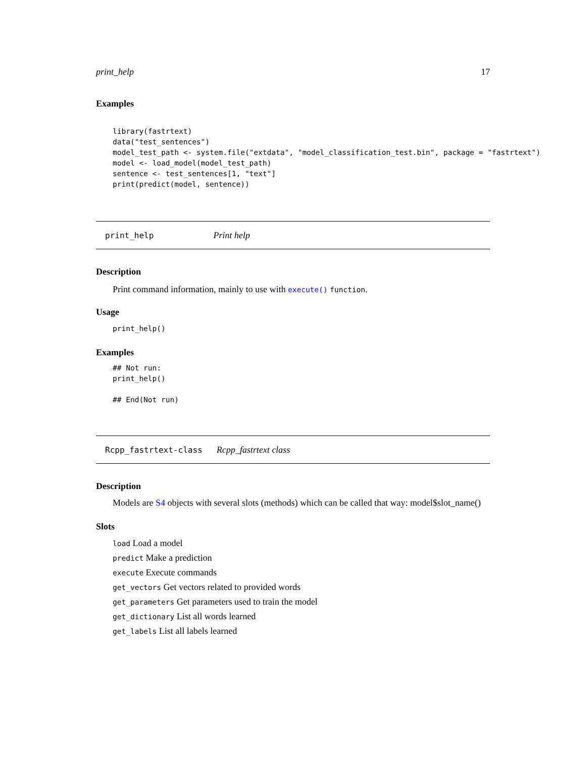print_help 17
Examples
library(fastrtext)
data("test_sentences")
model_test_path <- system.file("extdata", "model_classification_test.bin", package = "fastrtext")
model <- load_model(model_test_path)
sentence <- test_sentences[1, "text"]
print(predict(model, sentence))
print_help Print help
Description
Print command information, mainly to use with execute() function.
Usage
print_help()
Examples
## Not run:
print_help()

## End(Not run)
Rcpp_fastrtext-class Rcpp_fastrtext class
Description
Models are S4 objects with several slots (methods) which can be called that way: model$slot_name()
Slots
load Load a model
predict Make a prediction
execute Execute commands
get_vectors Get vectors related to provided words
get_parameters Get parameters used to train the model
get_dictionary List all words learned
get_labels List all labels learned